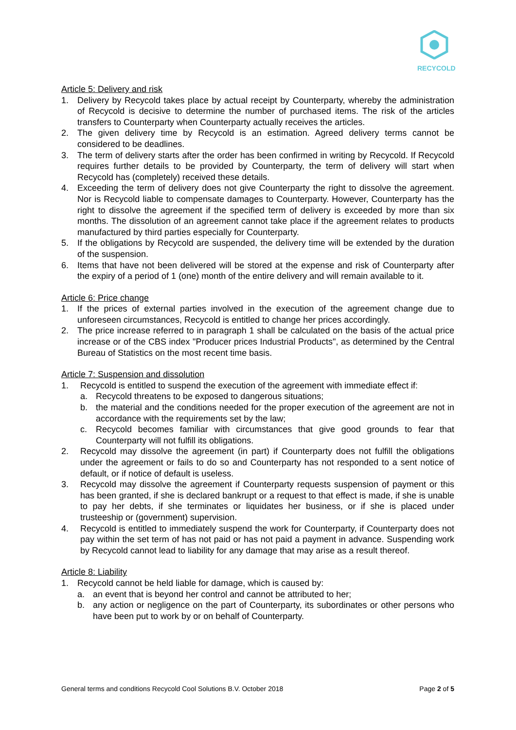RECYCOLD
Article 5: Delivery and risk
1. Delivery by Recycold takes place by actual receipt by Counterparty, whereby the administration of Recycold is decisive to determine the number of purchased items. The risk of the articles transfers to Counterparty when Counterparty actually receives the articles.
2. The given delivery time by Recycold is an estimation. Agreed delivery terms cannot be considered to be deadlines.
3. The term of delivery starts after the order has been confirmed in writing by Recycold. If Recycold requires further details to be provided by Counterparty, the term of delivery will start when Recycold has (completely) received these details.
4. Exceeding the term of delivery does not give Counterparty the right to dissolve the agreement. Nor is Recycold liable to compensate damages to Counterparty. However, Counterparty has the right to dissolve the agreement if the specified term of delivery is exceeded by more than six months. The dissolution of an agreement cannot take place if the agreement relates to products manufactured by third parties especially for Counterparty.
5. If the obligations by Recycold are suspended, the delivery time will be extended by the duration of the suspension.
6. Items that have not been delivered will be stored at the expense and risk of Counterparty after the expiry of a period of 1 (one) month of the entire delivery and will remain available to it.
Article 6: Price change
1. If the prices of external parties involved in the execution of the agreement change due to unforeseen circumstances, Recycold is entitled to change her prices accordingly.
2. The price increase referred to in paragraph 1 shall be calculated on the basis of the actual price increase or of the CBS index "Producer prices Industrial Products", as determined by the Central Bureau of Statistics on the most recent time basis.
Article 7: Suspension and dissolution
1. Recycold is entitled to suspend the execution of the agreement with immediate effect if:
a. Recycold threatens to be exposed to dangerous situations;
b. the material and the conditions needed for the proper execution of the agreement are not in accordance with the requirements set by the law;
c. Recycold becomes familiar with circumstances that give good grounds to fear that Counterparty will not fulfill its obligations.
2. Recycold may dissolve the agreement (in part) if Counterparty does not fulfill the obligations under the agreement or fails to do so and Counterparty has not responded to a sent notice of default, or if notice of default is useless.
3. Recycold may dissolve the agreement if Counterparty requests suspension of payment or this has been granted, if she is declared bankrupt or a request to that effect is made, if she is unable to pay her debts, if she terminates or liquidates her business, or if she is placed under trusteeship or (government) supervision.
4. Recycold is entitled to immediately suspend the work for Counterparty, if Counterparty does not pay within the set term of has not paid or has not paid a payment in advance. Suspending work by Recycold cannot lead to liability for any damage that may arise as a result thereof.
Article 8: Liability
1. Recycold cannot be held liable for damage, which is caused by:
a. an event that is beyond her control and cannot be attributed to her;
b. any action or negligence on the part of Counterparty, its subordinates or other persons who have been put to work by or on behalf of Counterparty.
General terms and conditions Recycold Cool Solutions B.V. October 2018 Page 2 of 5